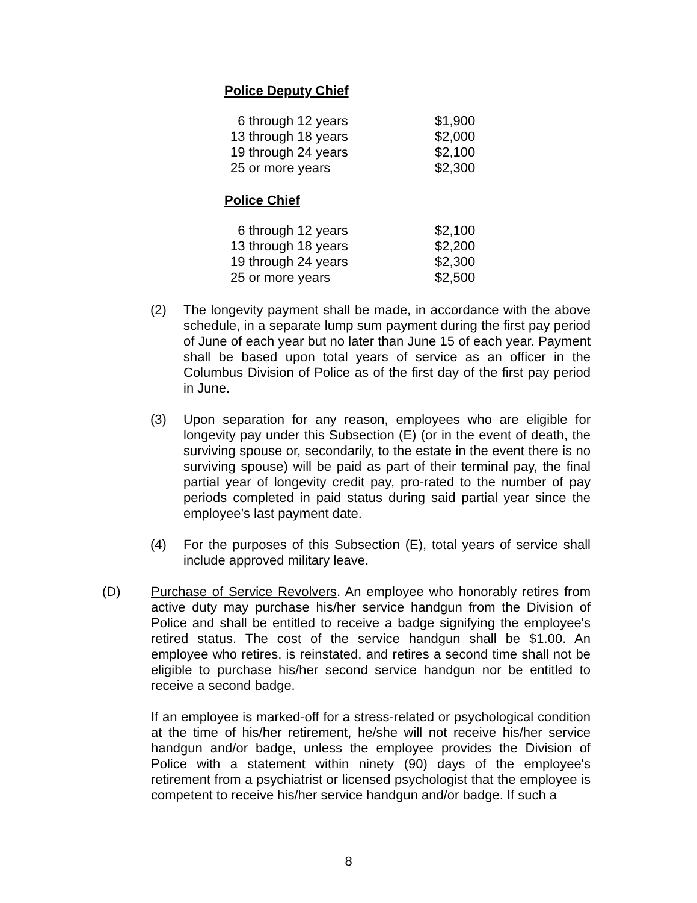Police Deputy Chief
| 6 through 12 years | $1,900 |
| 13 through 18 years | $2,000 |
| 19 through 24 years | $2,100 |
| 25 or more years | $2,300 |
Police Chief
| 6 through 12 years | $2,100 |
| 13 through 18 years | $2,200 |
| 19 through 24 years | $2,300 |
| 25 or more years | $2,500 |
(2) The longevity payment shall be made, in accordance with the above schedule, in a separate lump sum payment during the first pay period of June of each year but no later than June 15 of each year. Payment shall be based upon total years of service as an officer in the Columbus Division of Police as of the first day of the first pay period in June.
(3) Upon separation for any reason, employees who are eligible for longevity pay under this Subsection (E) (or in the event of death, the surviving spouse or, secondarily, to the estate in the event there is no surviving spouse) will be paid as part of their terminal pay, the final partial year of longevity credit pay, pro-rated to the number of pay periods completed in paid status during said partial year since the employee’s last payment date.
(4) For the purposes of this Subsection (E), total years of service shall include approved military leave.
(D) Purchase of Service Revolvers. An employee who honorably retires from active duty may purchase his/her service handgun from the Division of Police and shall be entitled to receive a badge signifying the employee's retired status. The cost of the service handgun shall be $1.00. An employee who retires, is reinstated, and retires a second time shall not be eligible to purchase his/her second service handgun nor be entitled to receive a second badge.
If an employee is marked-off for a stress-related or psychological condition at the time of his/her retirement, he/she will not receive his/her service handgun and/or badge, unless the employee provides the Division of Police with a statement within ninety (90) days of the employee's retirement from a psychiatrist or licensed psychologist that the employee is competent to receive his/her service handgun and/or badge. If such a
8